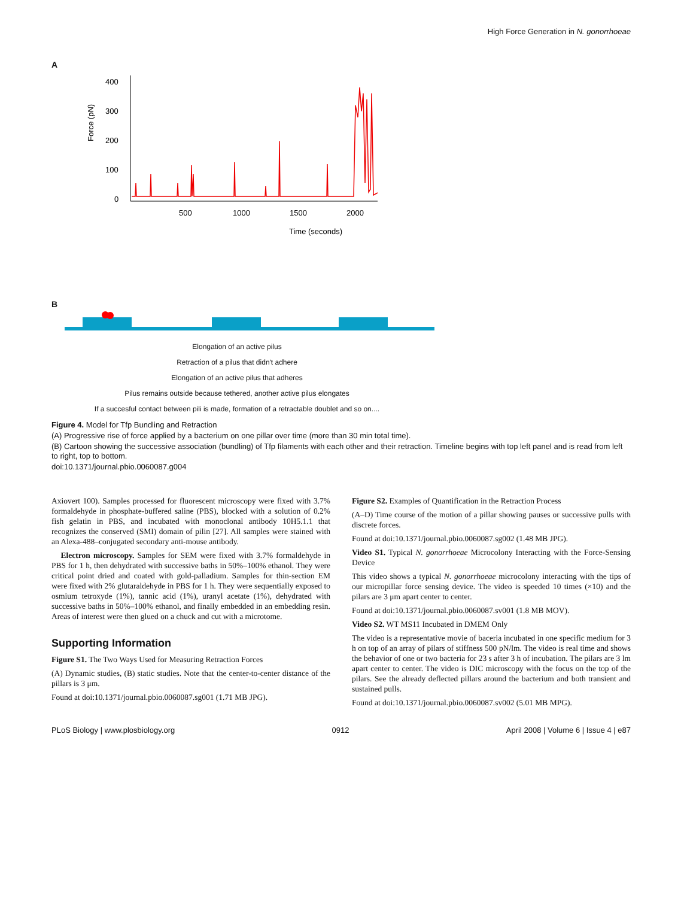High Force Generation in N. gonorrhoeae
A
Force (pN)
400
300
200
100
0
500
1000
1500
2000
Time (seconds)
B
Elongation of an active pilus
Retraction of a pilus that didn't adhere
Elongation of an active pilus that adheres
Pilus remains outside because tethered, another active pilus elongates
If a succesful contact between pili is made, formation of a retractable doublet and so on....
Figure 4. Model for Tfp Bundling and Retraction
(A) Progressive rise of force applied by a bacterium on one pillar over time (more than 30 min total time).
(B) Cartoon showing the successive association (bundling) of Tfp filaments with each other and their retraction. Timeline begins with top left panel and is read from left to right, top to bottom.
doi:10.1371/journal.pbio.0060087.g004
Axiovert 100). Samples processed for fluorescent microscopy were fixed with 3.7% formaldehyde in phosphate-buffered saline (PBS), blocked with a solution of 0.2% fish gelatin in PBS, and incubated with monoclonal antibody 10H5.1.1 that recognizes the conserved (SMI) domain of pilin [27]. All samples were stained with an Alexa-488–conjugated secondary anti-mouse antibody.
Electron microscopy. Samples for SEM were fixed with 3.7% formaldehyde in PBS for 1 h, then dehydrated with successive baths in 50%–100% ethanol. They were critical point dried and coated with gold-palladium. Samples for thin-section EM were fixed with 2% glutaraldehyde in PBS for 1 h. They were sequentially exposed to osmium tetroxyde (1%), tannic acid (1%), uranyl acetate (1%), dehydrated with successive baths in 50%–100% ethanol, and finally embedded in an embedding resin. Areas of interest were then glued on a chuck and cut with a microtome.
Supporting Information
Figure S1. The Two Ways Used for Measuring Retraction Forces
(A) Dynamic studies, (B) static studies. Note that the center-to-center distance of the pillars is 3 μm.
Found at doi:10.1371/journal.pbio.0060087.sg001 (1.71 MB JPG).
Figure S2. Examples of Quantification in the Retraction Process
(A–D) Time course of the motion of a pillar showing pauses or successive pulls with discrete forces.
Found at doi:10.1371/journal.pbio.0060087.sg002 (1.48 MB JPG).
Video S1. Typical N. gonorrhoeae Microcolony Interacting with the Force-Sensing Device
This video shows a typical N. gonorrhoeae microcolony interacting with the tips of our micropillar force sensing device. The video is speeded 10 times (×10) and the pilars are 3 μm apart center to center.
Found at doi:10.1371/journal.pbio.0060087.sv001 (1.8 MB MOV).
Video S2. WT MS11 Incubated in DMEM Only
The video is a representative movie of baceria incubated in one specific medium for 3 h on top of an array of pilars of stiffness 500 pN/lm. The video is real time and shows the behavior of one or two bacteria for 23 s after 3 h of incubation. The pilars are 3 lm apart center to center. The video is DIC microscopy with the focus on the top of the pilars. See the already deflected pillars around the bacterium and both transient and sustained pulls.
Found at doi:10.1371/journal.pbio.0060087.sv002 (5.01 MB MPG).
PLoS Biology | www.plosbiology.org 0912 April 2008 | Volume 6 | Issue 4 | e87